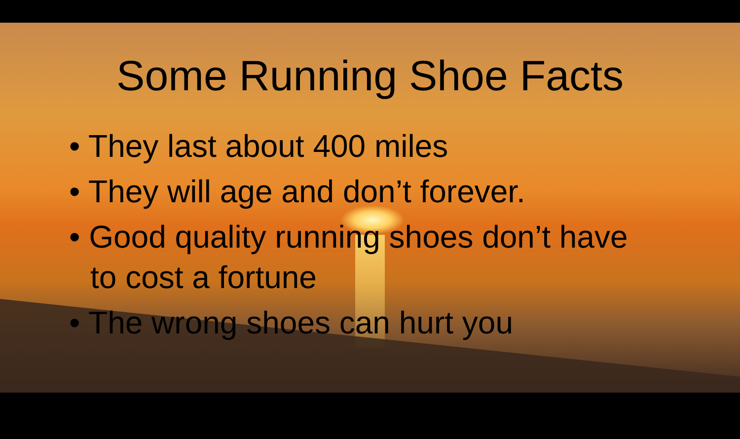Some Running Shoe Facts
• They last about 400 miles
• They will age and don’t forever.
• Good quality running shoes don’t have to cost a fortune
• The wrong shoes can hurt you